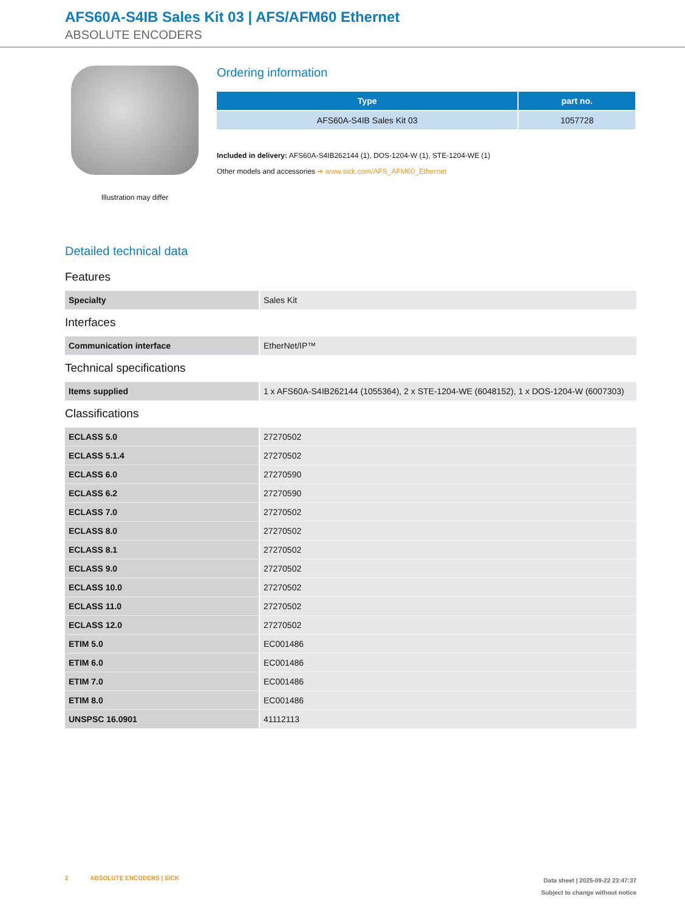AFS60A-S4IB Sales Kit 03 | AFS/AFM60 Ethernet
ABSOLUTE ENCODERS
Illustration may differ
Ordering information
| Type | part no. |
| --- | --- |
| AFS60A-S4IB Sales Kit 03 | 1057728 |
Included in delivery: AFS60A-S4IB262144 (1), DOS-1204-W (1), STE-1204-WE (1)
Other models and accessories ➜ www.sick.com/AFS_AFM60_Ethernet
Detailed technical data
Features
| Specialty | Sales Kit |
Interfaces
| Communication interface | EtherNet/IP™ |
Technical specifications
| Items supplied | 1 x AFS60A-S4IB262144 (1055364), 2 x STE-1204-WE (6048152), 1 x DOS-1204-W (6007303) |
Classifications
| ECLASS 5.0 | 27270502 |
| ECLASS 5.1.4 | 27270502 |
| ECLASS 6.0 | 27270590 |
| ECLASS 6.2 | 27270590 |
| ECLASS 7.0 | 27270502 |
| ECLASS 8.0 | 27270502 |
| ECLASS 8.1 | 27270502 |
| ECLASS 9.0 | 27270502 |
| ECLASS 10.0 | 27270502 |
| ECLASS 11.0 | 27270502 |
| ECLASS 12.0 | 27270502 |
| ETIM 5.0 | EC001486 |
| ETIM 6.0 | EC001486 |
| ETIM 7.0 | EC001486 |
| ETIM 8.0 | EC001486 |
| UNSPSC 16.0901 | 41112113 |
2 ABSOLUTE ENCODERS | SICK
Data sheet | 2025-09-22 23:47:37
Subject to change without notice